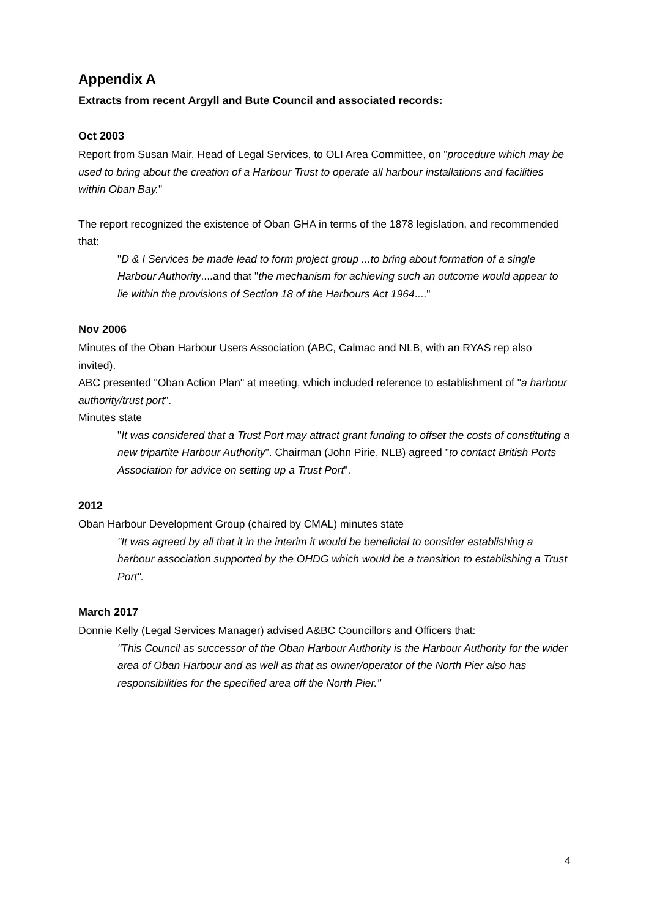Appendix A
Extracts from recent Argyll and Bute Council and associated records:
Oct 2003
Report from Susan Mair, Head of Legal Services, to OLI Area Committee, on "procedure which may be used to bring about the creation of a Harbour Trust to operate all harbour installations and facilities within Oban Bay."
The report recognized the existence of Oban GHA in terms of the 1878 legislation, and recommended that:
"D & I Services be made lead to form project group ...to bring about formation of a single Harbour Authority....and that "the mechanism for achieving such an outcome would appear to lie within the provisions of Section 18 of the Harbours Act 1964...."
Nov 2006
Minutes of the Oban Harbour Users Association (ABC, Calmac and NLB, with an RYAS rep also invited).
ABC presented "Oban Action Plan" at meeting, which included reference to establishment of "a harbour authority/trust port".
Minutes state
"It was considered that a Trust Port may attract grant funding to offset the costs of constituting a new tripartite Harbour Authority". Chairman (John Pirie, NLB) agreed "to contact British Ports Association for advice on setting up a Trust Port".
2012
Oban Harbour Development Group (chaired by CMAL) minutes state
"It was agreed by all that it in the interim it would be beneficial to consider establishing a harbour association supported by the OHDG which would be a transition to establishing a Trust Port".
March 2017
Donnie Kelly (Legal Services Manager) advised A&BC Councillors and Officers that:
"This Council as successor of the Oban Harbour Authority is the Harbour Authority for the wider area of Oban Harbour and as well as that as owner/operator of the North Pier also has responsibilities for the specified area off the North Pier."
4